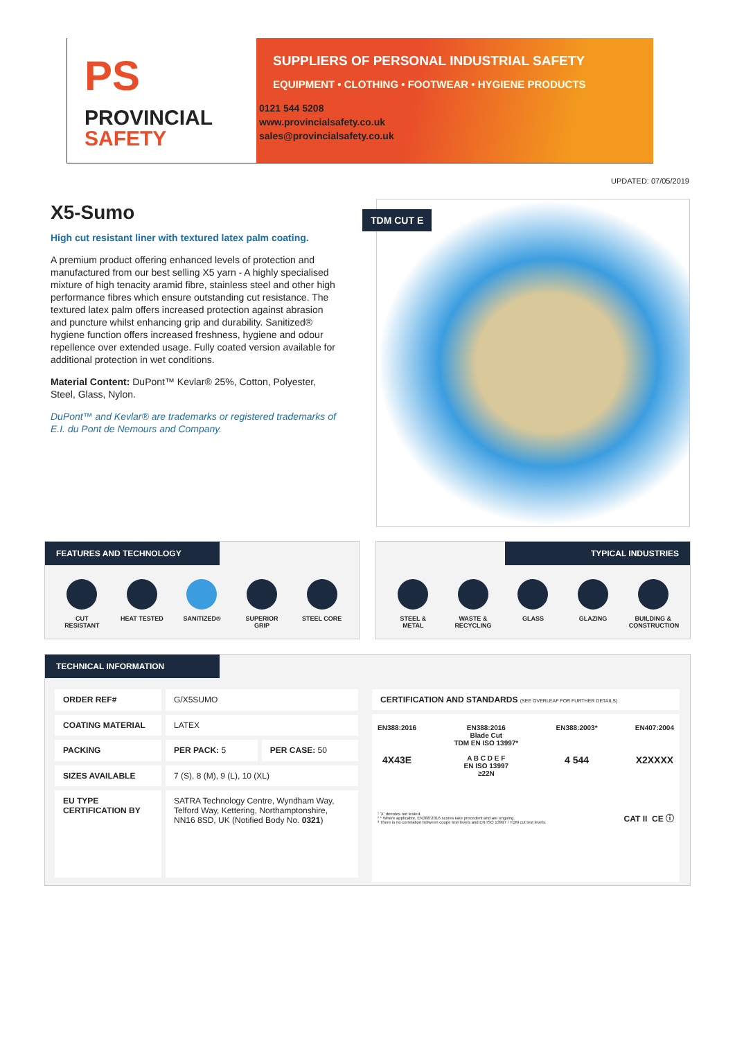PS
PROVINCIAL
SAFETY
SUPPLIERS OF PERSONAL INDUSTRIAL SAFETY
EQUIPMENT • CLOTHING • FOOTWEAR • HYGIENE PRODUCTS
0121 544 5208
www.provincialsafety.co.uk
sales@provincialsafety.co.uk
UPDATED: 07/05/2019
X5-Sumo
High cut resistant liner with textured latex palm coating.
A premium product offering enhanced levels of protection and manufactured from our best selling X5 yarn - A highly specialised mixture of high tenacity aramid fibre, stainless steel and other high performance fibres which ensure outstanding cut resistance. The textured latex palm offers increased protection against abrasion and puncture whilst enhancing grip and durability. Sanitized® hygiene function offers increased freshness, hygiene and odour repellence over extended usage. Fully coated version available for additional protection in wet conditions.
Material Content: DuPont™ Kevlar® 25%, Cotton, Polyester, Steel, Glass, Nylon.
DuPont™ and Kevlar® are trademarks or registered trademarks of E.I. du Pont de Nemours and Company.
TDM CUT E
FEATURES AND TECHNOLOGY
CUT RESISTANT
HEAT TESTED SANITIZED® SUPERIOR GRIP
STEEL CORE
TYPICAL INDUSTRIES
STEEL & METAL
WASTE & RECYCLING
GLASS GLAZING BUILDING & CONSTRUCTION
TECHNICAL INFORMATION
| ORDER REF# | G/X5SUMO | |
| COATING MATERIAL | LATEX | |
| PACKING | PER PACK: 5 | PER CASE: 50 |
| SIZES AVAILABLE | 7 (S), 8 (M), 9 (L), 10 (XL) | |
| EU TYPE CERTIFICATION BY | SATRA Technology Centre, Wyndham Way, Telford Way, Kettering, Northamptonshire, NN16 8SD, UK (Notified Body No. 0321 ) | |
CERTIFICATION AND STANDARDS (SEE OVERLEAF FOR FURTHER DETAILS)
EN388:2016
4X43E
EN388:2016
Blade Cut
TDM EN ISO 13997*
A B C D E F
EN ISO 13997
≥22N
EN388:2003*
4 544
EN407:2004
X2XXXX
¹ 'X' denotes not tested.
² * Where applicable, EN388:2016 scores take precedent and are ongoing.
³ There is no correlation between coupe test levels and EN ISO 13997 / TDM cut test levels.
CAT II CE ⓘ